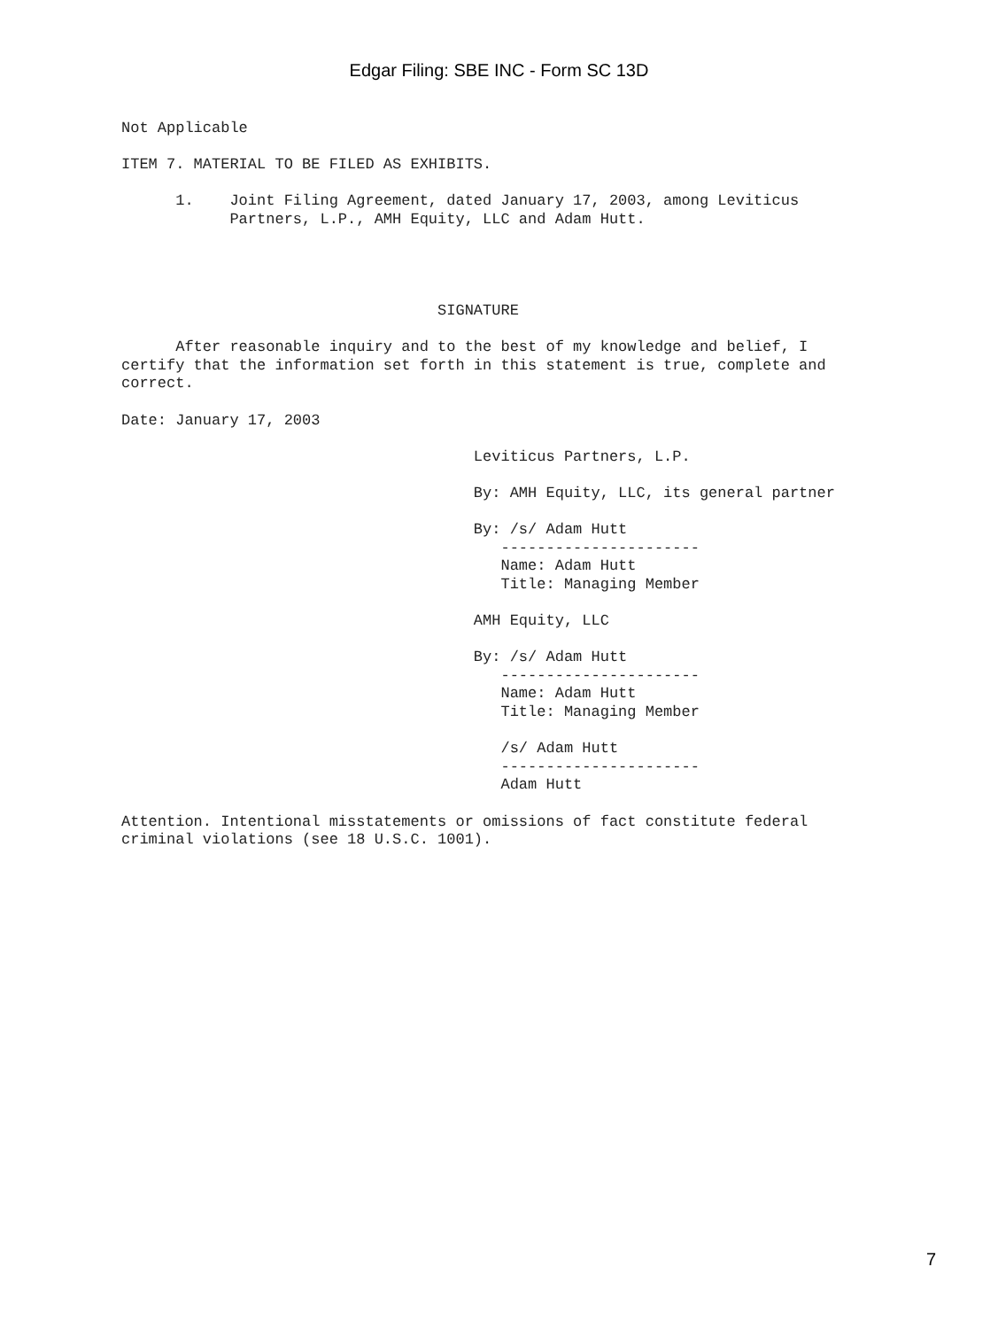Edgar Filing: SBE INC - Form SC 13D
Not Applicable

ITEM 7. MATERIAL TO BE FILED AS EXHIBITS.

      1.    Joint Filing Agreement, dated January 17, 2003, among Leviticus
            Partners, L.P., AMH Equity, LLC and Adam Hutt.




                                   SIGNATURE

      After reasonable inquiry and to the best of my knowledge and belief, I
certify that the information set forth in this statement is true, complete and
correct.

Date: January 17, 2003

                                       Leviticus Partners, L.P.

                                       By: AMH Equity, LLC, its general partner

                                       By: /s/ Adam Hutt
                                          ----------------------
                                          Name: Adam Hutt
                                          Title: Managing Member

                                       AMH Equity, LLC

                                       By: /s/ Adam Hutt
                                          ----------------------
                                          Name: Adam Hutt
                                          Title: Managing Member

                                          /s/ Adam Hutt
                                          ----------------------
                                          Adam Hutt

Attention. Intentional misstatements or omissions of fact constitute federal
criminal violations (see 18 U.S.C. 1001).
7